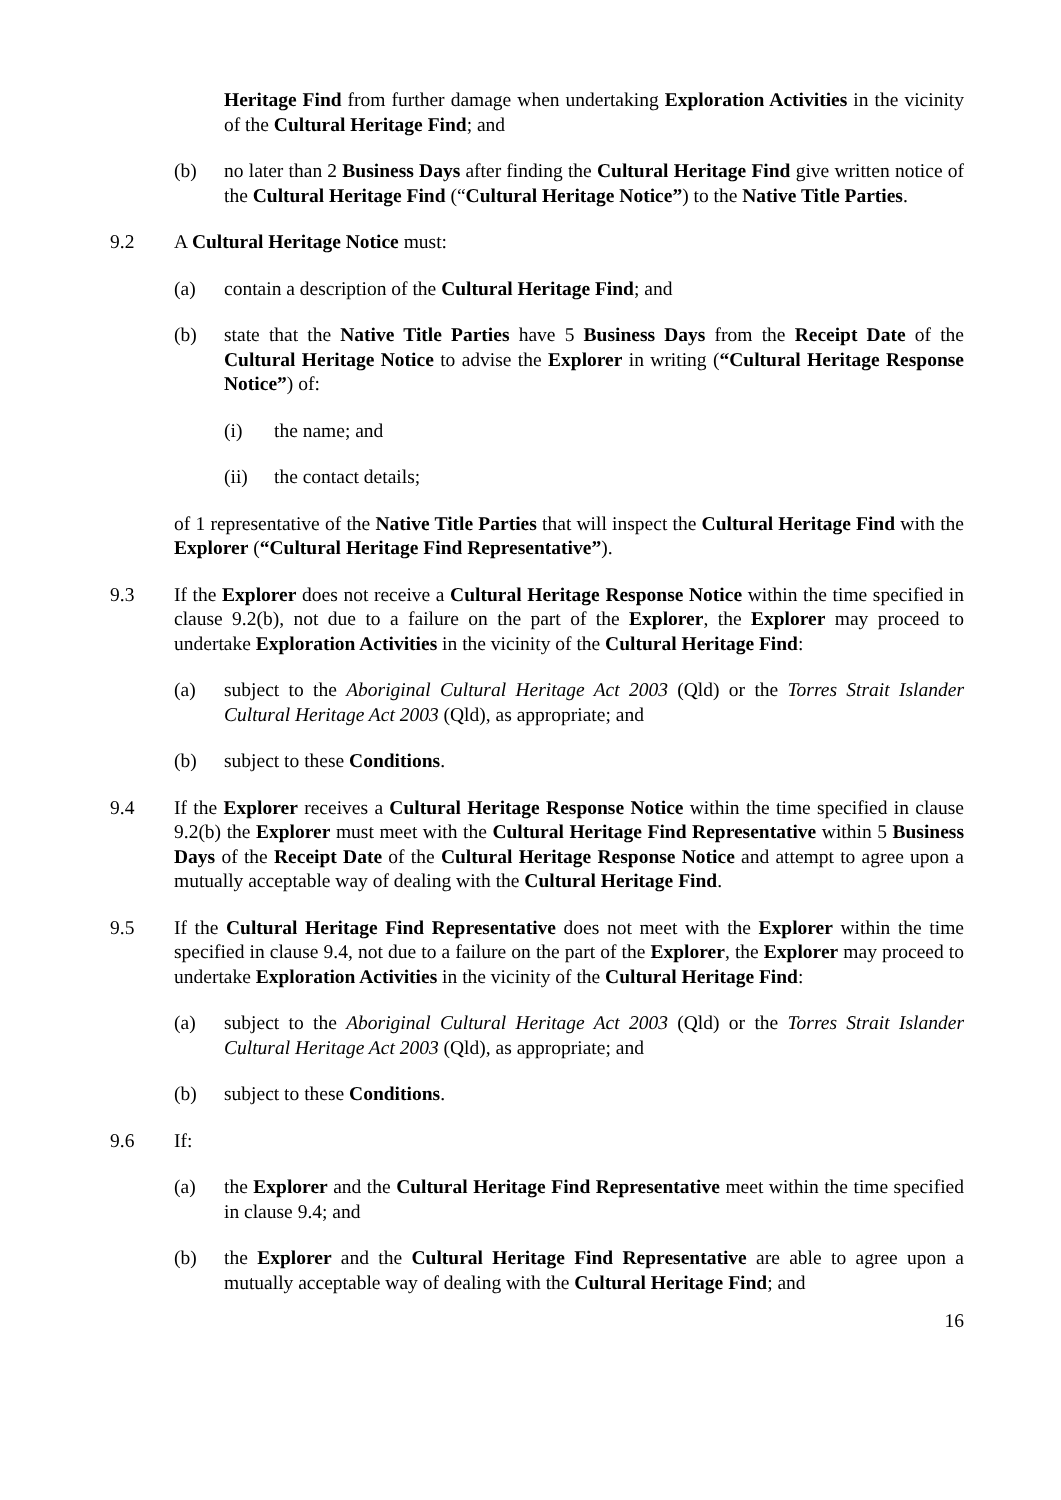Heritage Find from further damage when undertaking Exploration Activities in the vicinity of the Cultural Heritage Find; and
(b) no later than 2 Business Days after finding the Cultural Heritage Find give written notice of the Cultural Heritage Find (“Cultural Heritage Notice”) to the Native Title Parties.
9.2 A Cultural Heritage Notice must:
(a) contain a description of the Cultural Heritage Find; and
(b) state that the Native Title Parties have 5 Business Days from the Receipt Date of the Cultural Heritage Notice to advise the Explorer in writing (“Cultural Heritage Response Notice”) of:
(i) the name; and
(ii) the contact details;
of 1 representative of the Native Title Parties that will inspect the Cultural Heritage Find with the Explorer (“Cultural Heritage Find Representative”).
9.3 If the Explorer does not receive a Cultural Heritage Response Notice within the time specified in clause 9.2(b), not due to a failure on the part of the Explorer, the Explorer may proceed to undertake Exploration Activities in the vicinity of the Cultural Heritage Find:
(a) subject to the Aboriginal Cultural Heritage Act 2003 (Qld) or the Torres Strait Islander Cultural Heritage Act 2003 (Qld), as appropriate; and
(b) subject to these Conditions.
9.4 If the Explorer receives a Cultural Heritage Response Notice within the time specified in clause 9.2(b) the Explorer must meet with the Cultural Heritage Find Representative within 5 Business Days of the Receipt Date of the Cultural Heritage Response Notice and attempt to agree upon a mutually acceptable way of dealing with the Cultural Heritage Find.
9.5 If the Cultural Heritage Find Representative does not meet with the Explorer within the time specified in clause 9.4, not due to a failure on the part of the Explorer, the Explorer may proceed to undertake Exploration Activities in the vicinity of the Cultural Heritage Find:
(a) subject to the Aboriginal Cultural Heritage Act 2003 (Qld) or the Torres Strait Islander Cultural Heritage Act 2003 (Qld), as appropriate; and
(b) subject to these Conditions.
9.6 If:
(a) the Explorer and the Cultural Heritage Find Representative meet within the time specified in clause 9.4; and
(b) the Explorer and the Cultural Heritage Find Representative are able to agree upon a mutually acceptable way of dealing with the Cultural Heritage Find; and
16